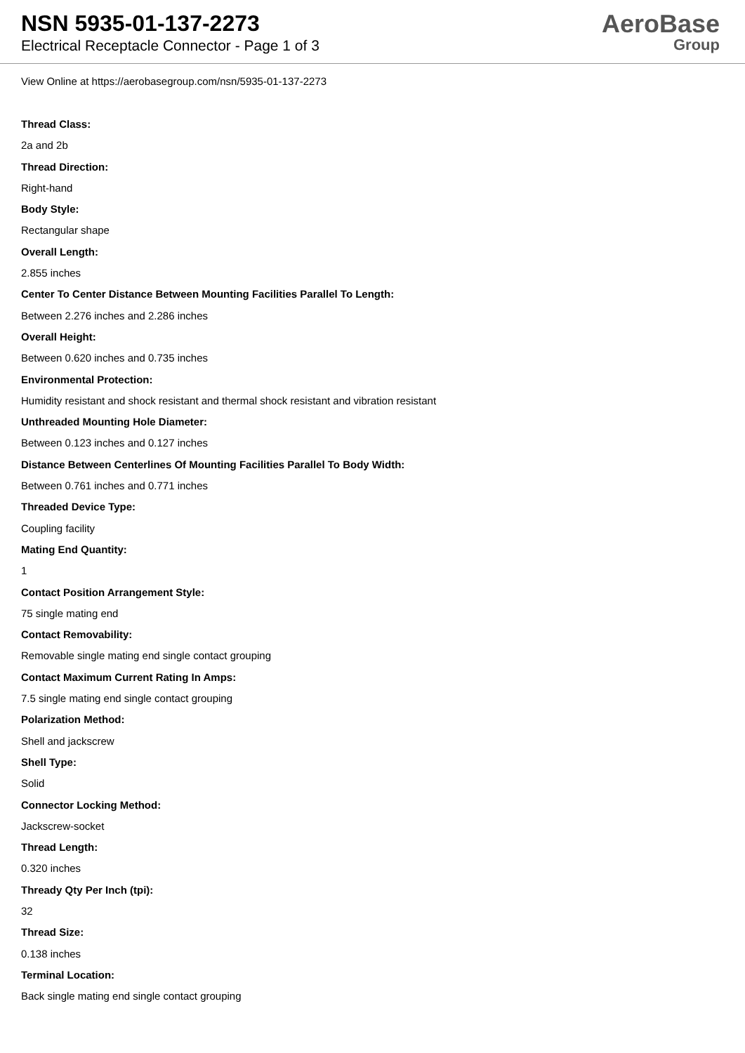NSN 5935-01-137-2273
Electrical Receptacle Connector - Page 1 of 3
AeroBase
Group
View Online at https://aerobasegroup.com/nsn/5935-01-137-2273
Thread Class:
2a and 2b
Thread Direction:
Right-hand
Body Style:
Rectangular shape
Overall Length:
2.855 inches
Center To Center Distance Between Mounting Facilities Parallel To Length:
Between 2.276 inches and 2.286 inches
Overall Height:
Between 0.620 inches and 0.735 inches
Environmental Protection:
Humidity resistant and shock resistant and thermal shock resistant and vibration resistant
Unthreaded Mounting Hole Diameter:
Between 0.123 inches and 0.127 inches
Distance Between Centerlines Of Mounting Facilities Parallel To Body Width:
Between 0.761 inches and 0.771 inches
Threaded Device Type:
Coupling facility
Mating End Quantity:
1
Contact Position Arrangement Style:
75 single mating end
Contact Removability:
Removable single mating end single contact grouping
Contact Maximum Current Rating In Amps:
7.5 single mating end single contact grouping
Polarization Method:
Shell and jackscrew
Shell Type:
Solid
Connector Locking Method:
Jackscrew-socket
Thread Length:
0.320 inches
Thready Qty Per Inch (tpi):
32
Thread Size:
0.138 inches
Terminal Location:
Back single mating end single contact grouping